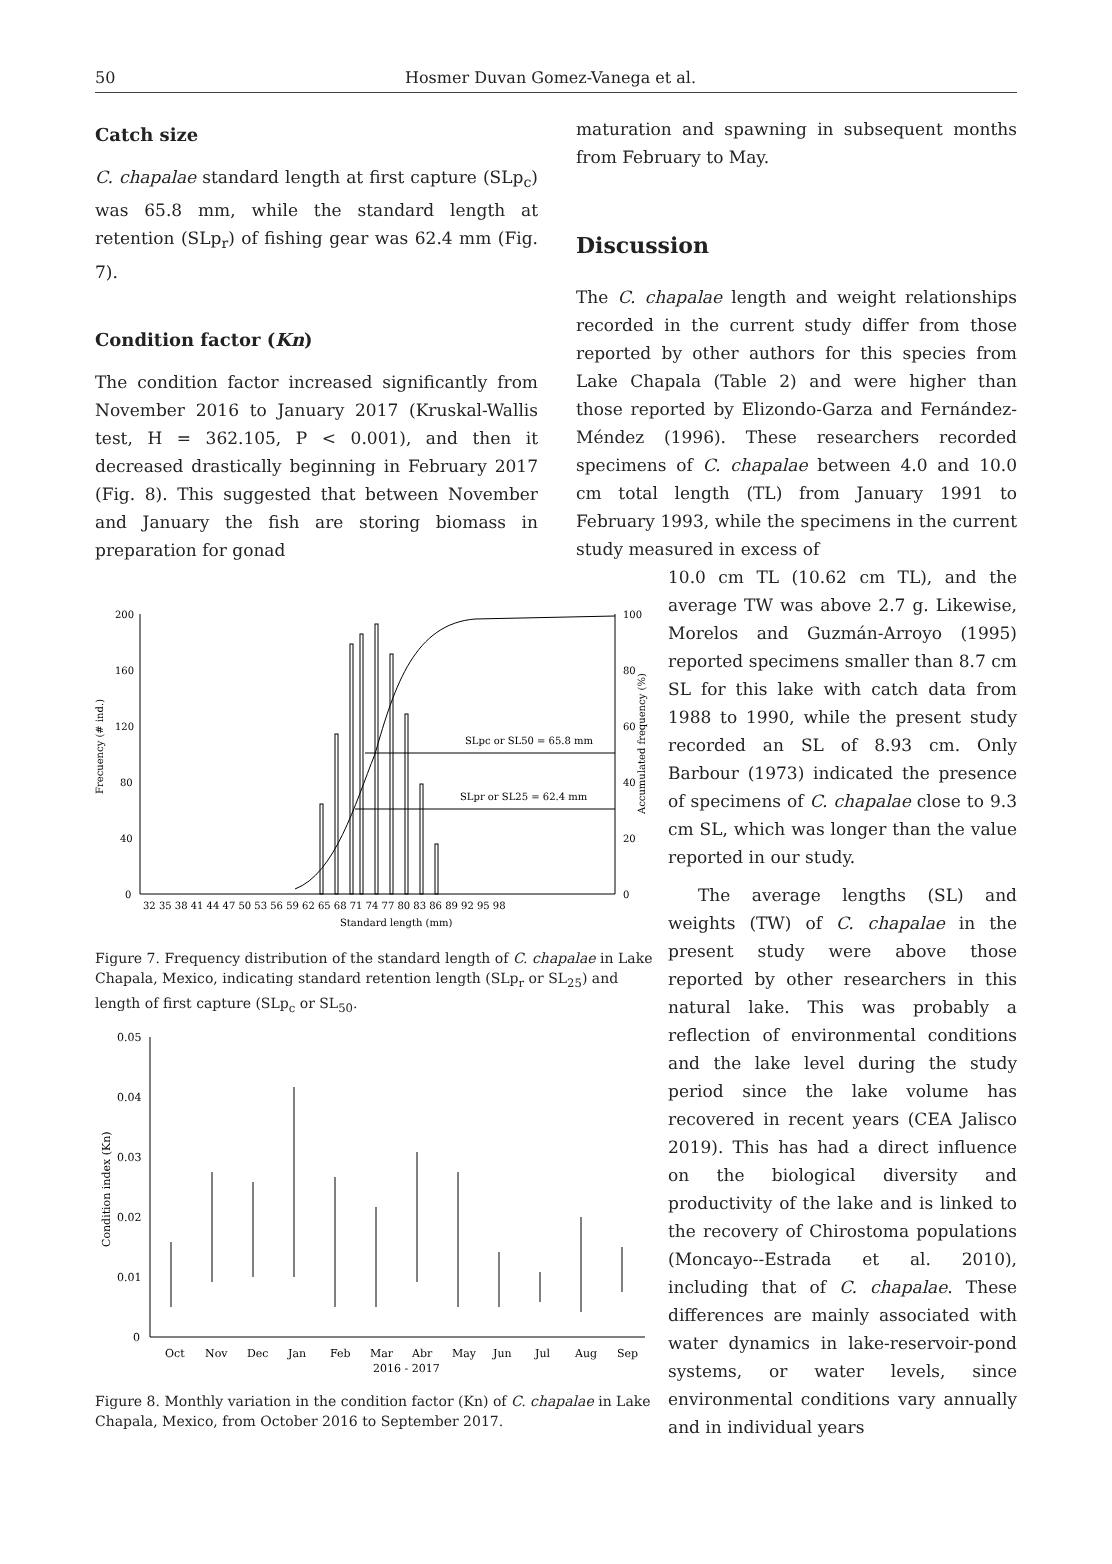50 Hosmer Duvan Gomez-Vanega et al.
Catch size
C. chapalae standard length at first capture (SLp<sub>c</sub>) was 65.8 mm, while the standard length at retention (SLp<sub>r</sub>) of fishing gear was 62.4 mm (Fig. 7).
Condition factor (Kn)
The condition factor increased significantly from November 2016 to January 2017 (Kruskal-Wallis test, H = 362.105, P < 0.001), and then it decreased drastically beginning in February 2017 (Fig. 8). This suggested that between November and January the fish are storing biomass in preparation for gonad
200
160
120
80
40
0
100
80
60
40
20
0
Frecuency (# ind.)
Accumulated frequency (%)
32 35 38 41 44 47 50 53 56 59 62 65 68 71 74 77 80 83 86 89 92 95 98
Standard length (mm)
SLpc or SL50 = 65.8 mm
SLpr or SL25 = 62.4 mm
Figure 7. Frequency distribution of the standard length of C. chapalae in Lake Chapala, Mexico, indicating standard retention length (SLp<sub>r</sub> or SL<sub>25</sub>) and length of first capture (SLp<sub>c</sub> or SL<sub>50</sub>.
0.05
0.04
0.03
0.02
0.01
0
Condition index (Kn)
Oct
Nov
Dec
Jan
Feb
Mar
Abr
May
Jun
Jul
Aug
Sep
2016 - 2017
Figure 8. Monthly variation in the condition factor (Kn) of C. chapalae in Lake Chapala, Mexico, from October 2016 to September 2017.
maturation and spawning in subsequent months from February to May.
Discussion
The C. chapalae length and weight relationships recorded in the current study differ from those reported by other authors for this species from Lake Chapala (Table 2) and were higher than those reported by Elizondo-Garza and Fernández-Méndez (1996). These researchers recorded specimens of C. chapalae between 4.0 and 10.0 cm total length (TL) from January 1991 to February 1993, while the specimens in the current study measured in excess of
10.0 cm TL (10.62 cm TL), and the average TW was above 2.7 g. Likewise, Morelos and Guzmán-Arroyo (1995) reported specimens smaller than 8.7 cm SL for this lake with catch data from 1988 to 1990, while the present study recorded an SL of 8.93 cm. Only Barbour (1973) indicated the presence of specimens of C. chapalae close to 9.3 cm SL, which was longer than the value reported in our study.
The average lengths (SL) and weights (TW) of C. chapalae in the present study were above those reported by other researchers in this natural lake. This was probably a reflection of environmental conditions and the lake level during the study period since the lake volume has recovered in recent years (CEA Jalisco 2019). This has had a direct influence on the biological diversity and productivity of the lake and is linked to the recovery of Chirostoma populations (Moncayo--Estrada et al. 2010), including that of C. chapalae. These differences are mainly associated with water dynamics in lake-reservoir-pond systems, or water levels, since environmental conditions vary annually and in individual years